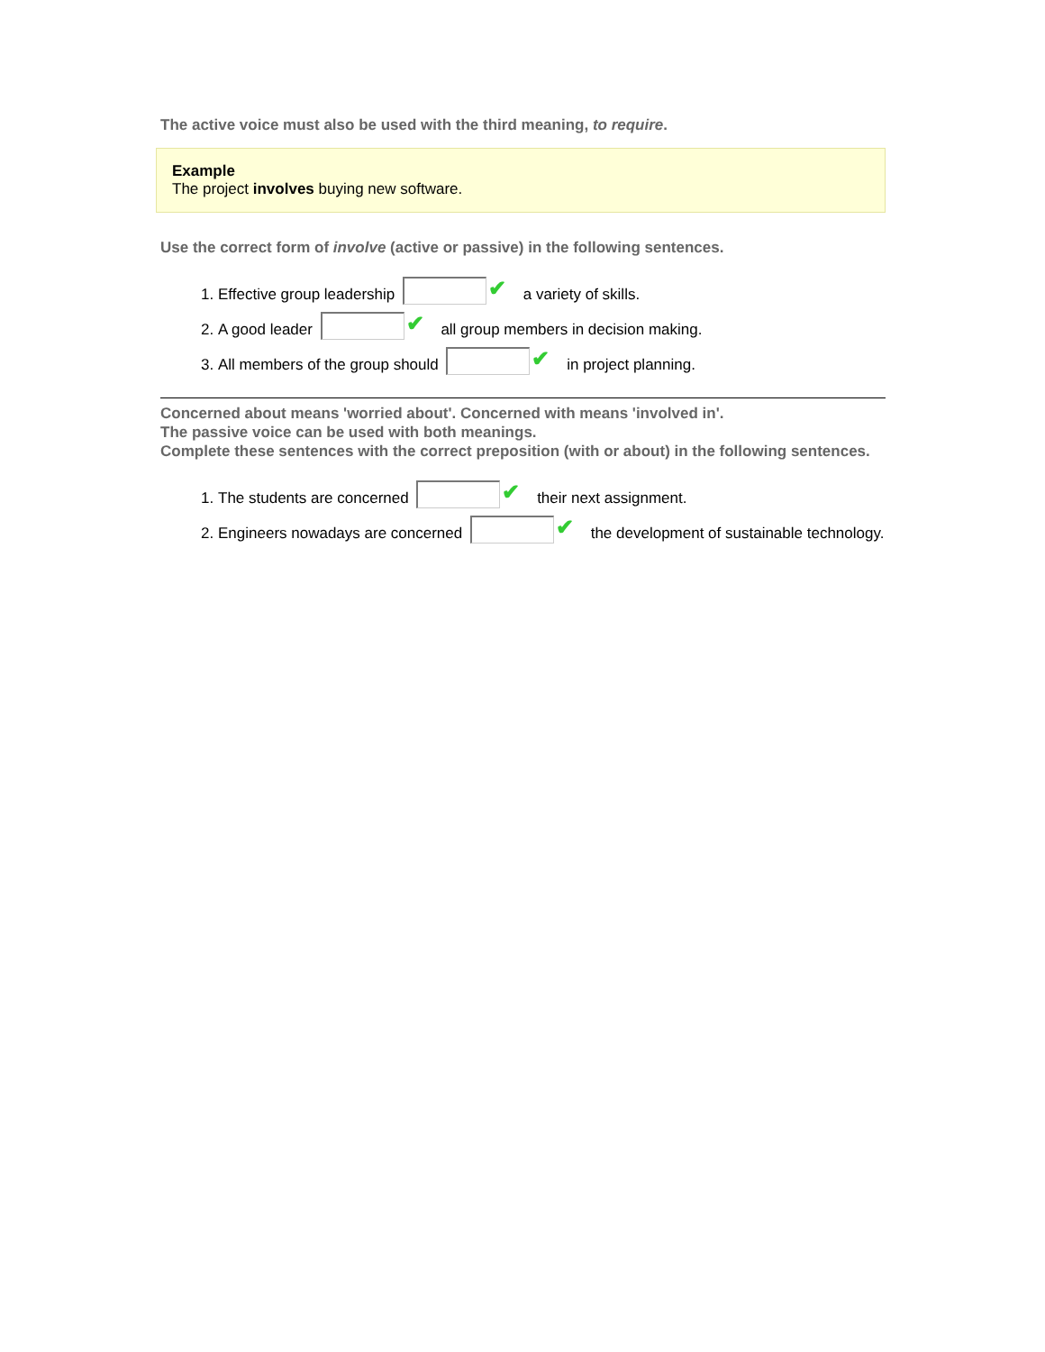The active voice must also be used with the third meaning, to require.
Example
The project involves buying new software.
Use the correct form of involve (active or passive) in the following sentences.
1. Effective group leadership ✔ a variety of skills.
2. A good leader ✔ all group members in decision making.
3. All members of the group should ✔ in project planning.
Concerned about means 'worried about'. Concerned with means 'involved in'.
The passive voice can be used with both meanings.
Complete these sentences with the correct preposition (with or about) in the following sentences.
1. The students are concerned ✔ their next assignment.
2. Engineers nowadays are concerned ✔ the development of sustainable technology.